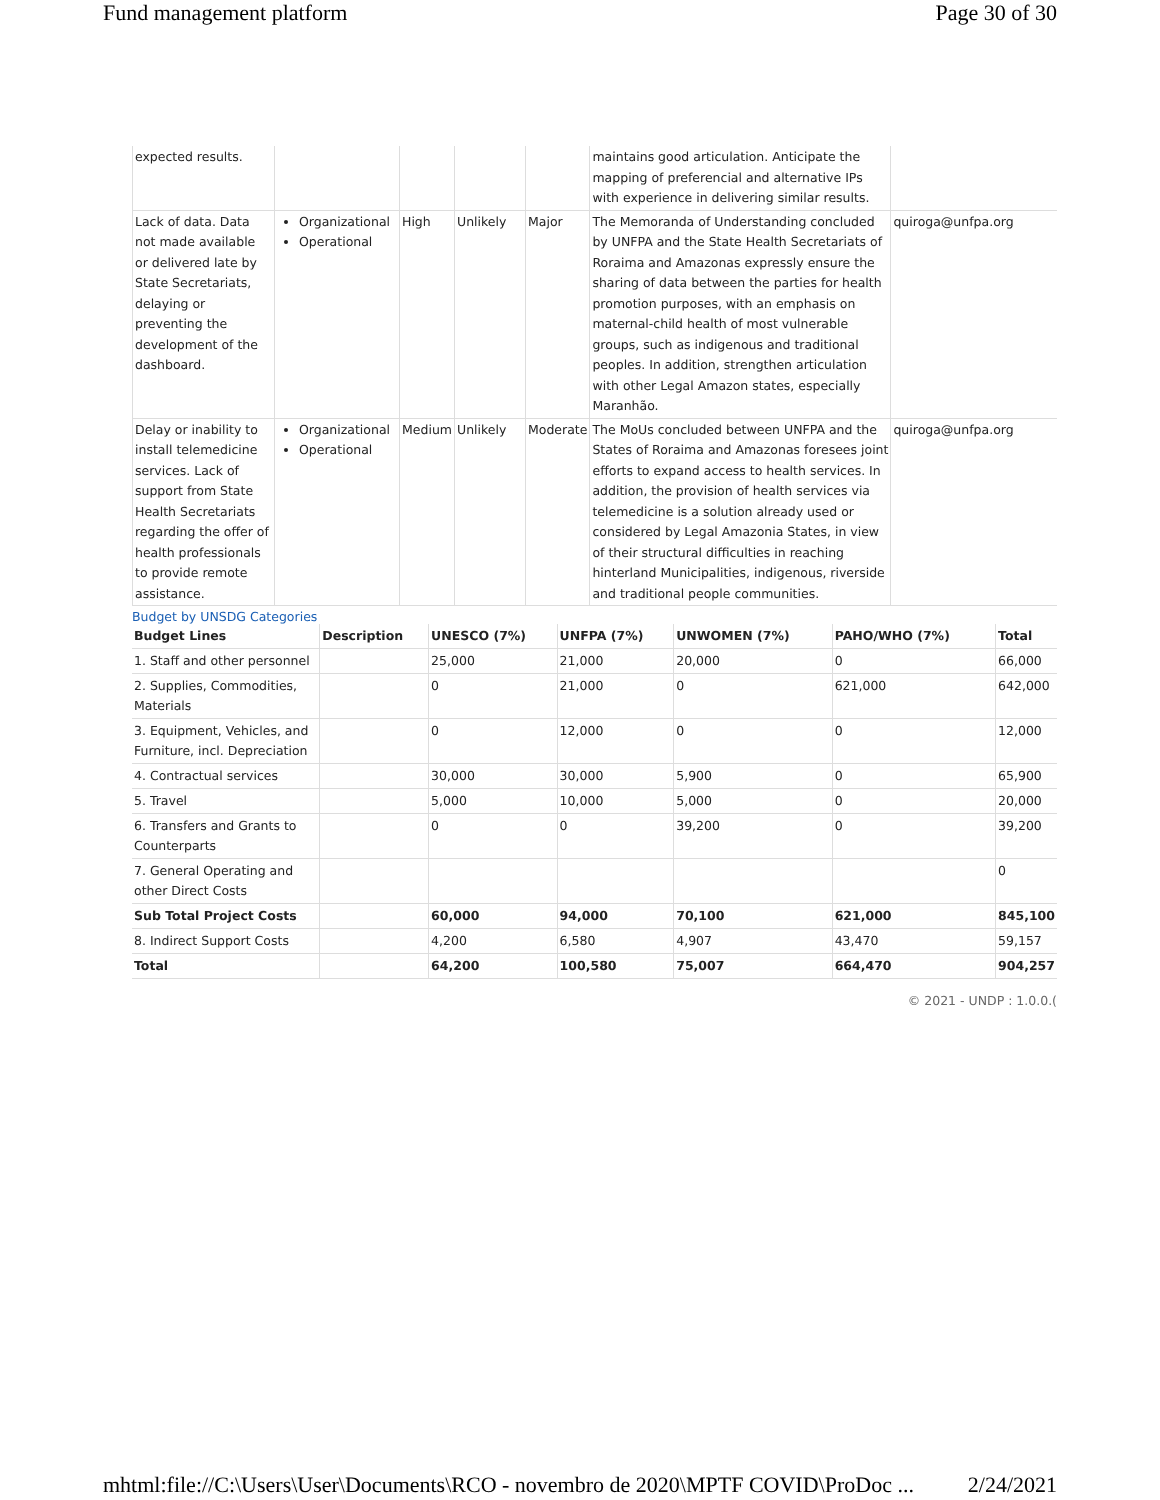Fund management platform Page 30 of 30
| expected results. | | | | | maintains good articulation. Anticipate the mapping of preferencial and alternative IPs with experience in delivering similar results. | |
| Lack of data. Data not made available or delivered late by State Secretariats, delaying or preventing the development of the dashboard. | Organizational Operational | High | Unlikely | Major | The Memoranda of Understanding concluded by UNFPA and the State Health Secretariats of Roraima and Amazonas expressly ensure the sharing of data between the parties for health promotion purposes, with an emphasis on maternal-child health of most vulnerable groups, such as indigenous and traditional peoples. In addition, strengthen articulation with other Legal Amazon states, especially Maranhão. | quiroga@unfpa.org |
| Delay or inability to install telemedicine services. Lack of support from State Health Secretariats regarding the offer of health professionals to provide remote assistance. | Organizational Operational | Medium | Unlikely | Moderate | The MoUs concluded between UNFPA and the States of Roraima and Amazonas foresees joint efforts to expand access to health services. In addition, the provision of health services via telemedicine is a solution already used or considered by Legal Amazonia States, in view of their structural difficulties in reaching hinterland Municipalities, indigenous, riverside and traditional people communities. | quiroga@unfpa.org |
Budget by UNSDG Categories
| Budget Lines | Description | UNESCO (7%) | UNFPA (7%) | UNWOMEN (7%) | PAHO/WHO (7%) | Total |
| --- | --- | --- | --- | --- | --- | --- |
| 1. Staff and other personnel | | 25,000 | 21,000 | 20,000 | 0 | 66,000 |
| 2. Supplies, Commodities, Materials | | 0 | 21,000 | 0 | 621,000 | 642,000 |
| 3. Equipment, Vehicles, and Furniture, incl. Depreciation | | 0 | 12,000 | 0 | 0 | 12,000 |
| 4. Contractual services | | 30,000 | 30,000 | 5,900 | 0 | 65,900 |
| 5. Travel | | 5,000 | 10,000 | 5,000 | 0 | 20,000 |
| 6. Transfers and Grants to Counterparts | | 0 | 0 | 39,200 | 0 | 39,200 |
| 7. General Operating and other Direct Costs | | | | | | 0 |
| Sub Total Project Costs | | 60,000 | 94,000 | 70,100 | 621,000 | 845,100 |
| 8. Indirect Support Costs | | 4,200 | 6,580 | 4,907 | 43,470 | 59,157 |
| Total | | 64,200 | 100,580 | 75,007 | 664,470 | 904,257 |
© 2021 - UNDP : 1.0.0.(
mhtml:file://C:\Users\User\Documents\RCO - novembro de 2020\MPTF COVID\ProDoc ... 2/24/2021